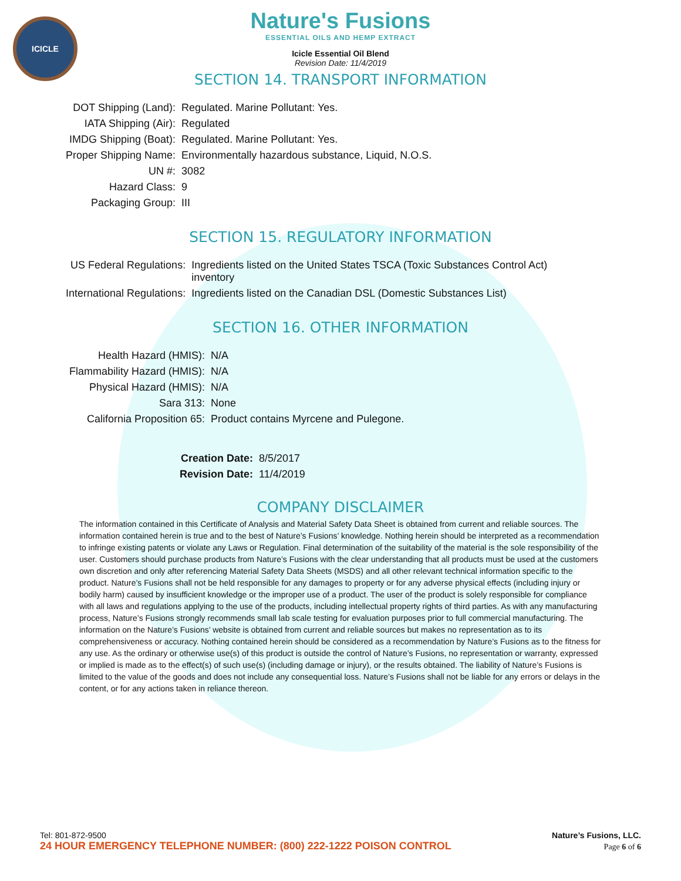ICICLE
Nature's Fusions
ESSENTIAL OILS AND HEMP EXTRACT
Icicle Essential Oil Blend
Revision Date: 11/4/2019
SECTION 14. TRANSPORT INFORMATION
| DOT Shipping (Land): | Regulated. Marine Pollutant: Yes. |
| IATA Shipping (Air): | Regulated |
| IMDG Shipping (Boat): | Regulated. Marine Pollutant: Yes. |
| Proper Shipping Name: | Environmentally hazardous substance, Liquid, N.O.S. |
| UN #: | 3082 |
| Hazard Class: | 9 |
| Packaging Group: | III |
SECTION 15. REGULATORY INFORMATION
| US Federal Regulations: | Ingredients listed on the United States TSCA (Toxic Substances Control Act) inventory |
| International Regulations: | Ingredients listed on the Canadian DSL (Domestic Substances List) |
SECTION 16. OTHER INFORMATION
| Health Hazard (HMIS): | N/A |
| Flammability Hazard (HMIS): | N/A |
| Physical Hazard (HMIS): | N/A |
| Sara 313: | None |
| California Proposition 65: | Product contains Myrcene and Pulegone. |
| Creation Date: | 8/5/2017 |
| Revision Date: | 11/4/2019 |
COMPANY DISCLAIMER
The information contained in this Certificate of Analysis and Material Safety Data Sheet is obtained from current and reliable sources. The information contained herein is true and to the best of Nature’s Fusions’ knowledge. Nothing herein should be interpreted as a recommendation to infringe existing patents or violate any Laws or Regulation. Final determination of the suitability of the material is the sole responsibility of the user. Customers should purchase products from Nature’s Fusions with the clear understanding that all products must be used at the customers own discretion and only after referencing Material Safety Data Sheets (MSDS) and all other relevant technical information specific to the product. Nature’s Fusions shall not be held responsible for any damages to property or for any adverse physical effects (including injury or bodily harm) caused by insufficient knowledge or the improper use of a product. The user of the product is solely responsible for compliance with all laws and regulations applying to the use of the products, including intellectual property rights of third parties. As with any manufacturing process, Nature’s Fusions strongly recommends small lab scale testing for evaluation purposes prior to full commercial manufacturing. The information on the Nature’s Fusions’ website is obtained from current and reliable sources but makes no representation as to its comprehensiveness or accuracy. Nothing contained herein should be considered as a recommendation by Nature’s Fusions as to the fitness for any use. As the ordinary or otherwise use(s) of this product is outside the control of Nature’s Fusions, no representation or warranty, expressed or implied is made as to the effect(s) of such use(s) (including damage or injury), or the results obtained. The liability of Nature’s Fusions is limited to the value of the goods and does not include any consequential loss. Nature’s Fusions shall not be liable for any errors or delays in the content, or for any actions taken in reliance thereon.
Tel: 801-872-9500 Nature’s Fusions, LLC.
24 HOUR EMERGENCY TELEPHONE NUMBER: (800) 222-1222 POISON CONTROL Page 6 of 6